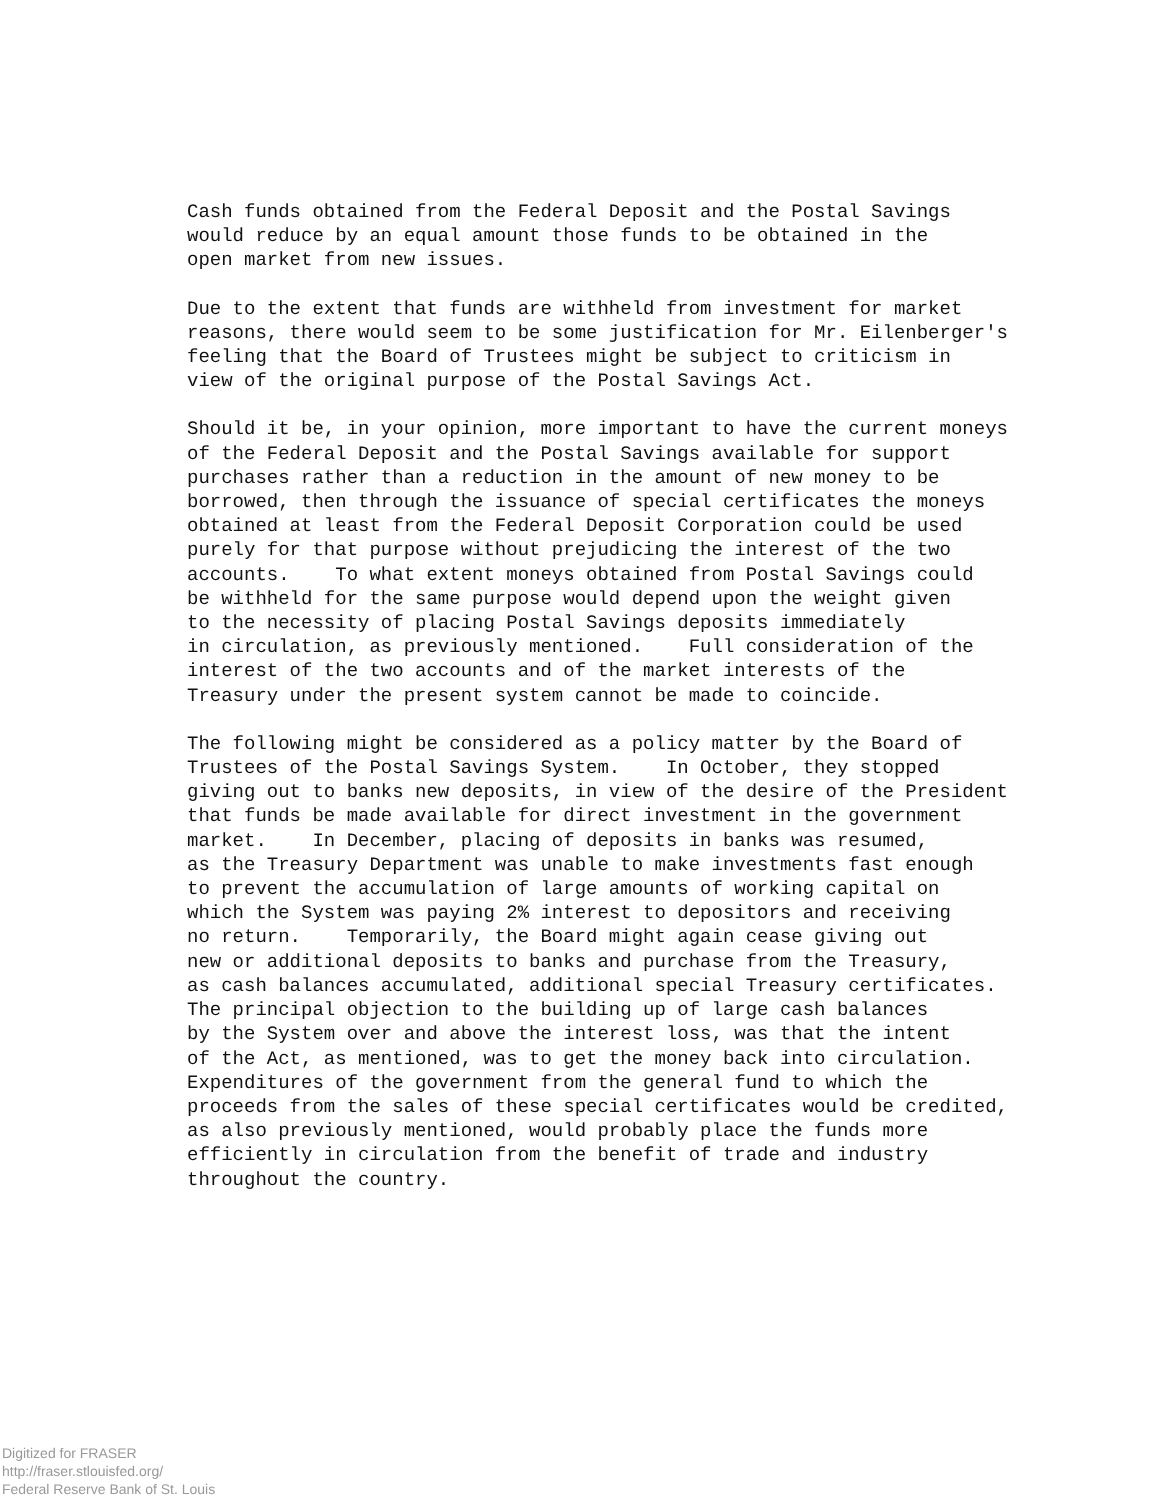Cash funds obtained from the Federal Deposit and the Postal Savings would reduce by an equal amount those funds to be obtained in the open market from new issues.
Due to the extent that funds are withheld from investment for market reasons, there would seem to be some justification for Mr. Eilenberger's feeling that the Board of Trustees might be subject to criticism in view of the original purpose of the Postal Savings Act.
Should it be, in your opinion, more important to have the current moneys of the Federal Deposit and the Postal Savings available for support purchases rather than a reduction in the amount of new money to be borrowed, then through the issuance of special certificates the moneys obtained at least from the Federal Deposit Corporation could be used purely for that purpose without prejudicing the interest of the two accounts. To what extent moneys obtained from Postal Savings could be withheld for the same purpose would depend upon the weight given to the necessity of placing Postal Savings deposits immediately in circulation, as previously mentioned. Full consideration of the interest of the two accounts and of the market interests of the Treasury under the present system cannot be made to coincide.
The following might be considered as a policy matter by the Board of Trustees of the Postal Savings System. In October, they stopped giving out to banks new deposits, in view of the desire of the President that funds be made available for direct investment in the government market. In December, placing of deposits in banks was resumed, as the Treasury Department was unable to make investments fast enough to prevent the accumulation of large amounts of working capital on which the System was paying 2% interest to depositors and receiving no return. Temporarily, the Board might again cease giving out new or additional deposits to banks and purchase from the Treasury, as cash balances accumulated, additional special Treasury certificates. The principal objection to the building up of large cash balances by the System over and above the interest loss, was that the intent of the Act, as mentioned, was to get the money back into circulation. Expenditures of the government from the general fund to which the proceeds from the sales of these special certificates would be credited, as also previously mentioned, would probably place the funds more efficiently in circulation from the benefit of trade and industry throughout the country.
Digitized for FRASER
http://fraser.stlouisfed.org/
Federal Reserve Bank of St. Louis